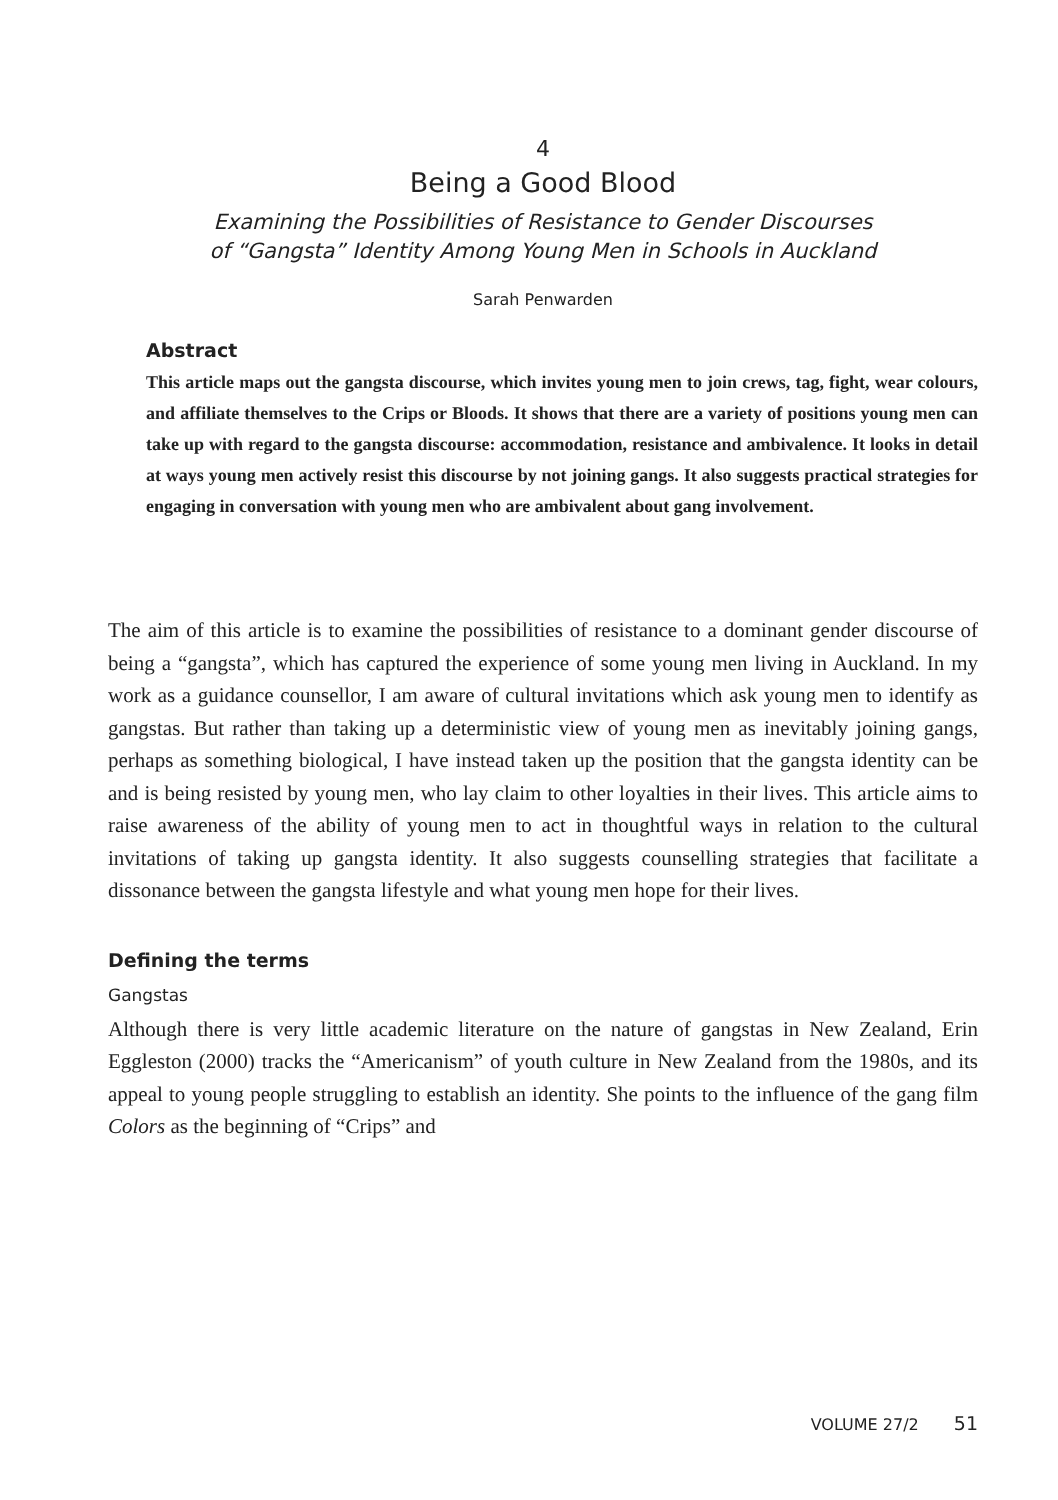4
Being a Good Blood
Examining the Possibilities of Resistance to Gender Discourses
of “Gangsta” Identity Among Young Men in Schools in Auckland
Sarah Penwarden
Abstract
This article maps out the gangsta discourse, which invites young men to join crews, tag, fight, wear colours, and affiliate themselves to the Crips or Bloods. It shows that there are a variety of positions young men can take up with regard to the gangsta discourse: accommodation, resistance and ambivalence. It looks in detail at ways young men actively resist this discourse by not joining gangs. It also suggests practical strategies for engaging in conversation with young men who are ambivalent about gang involvement.
The aim of this article is to examine the possibilities of resistance to a dominant gender discourse of being a “gangsta”, which has captured the experience of some young men living in Auckland. In my work as a guidance counsellor, I am aware of cultural invitations which ask young men to identify as gangstas. But rather than taking up a deterministic view of young men as inevitably joining gangs, perhaps as something biological, I have instead taken up the position that the gangsta identity can be and is being resisted by young men, who lay claim to other loyalties in their lives. This article aims to raise awareness of the ability of young men to act in thoughtful ways in relation to the cultural invitations of taking up gangsta identity. It also suggests counselling strategies that facilitate a dissonance between the gangsta lifestyle and what young men hope for their lives.
Defining the terms
Gangstas
Although there is very little academic literature on the nature of gangstas in New Zealand, Erin Eggleston (2000) tracks the “Americanism” of youth culture in New Zealand from the 1980s, and its appeal to young people struggling to establish an identity. She points to the influence of the gang film Colors as the beginning of “Crips” and
VOLUME 27/2 51